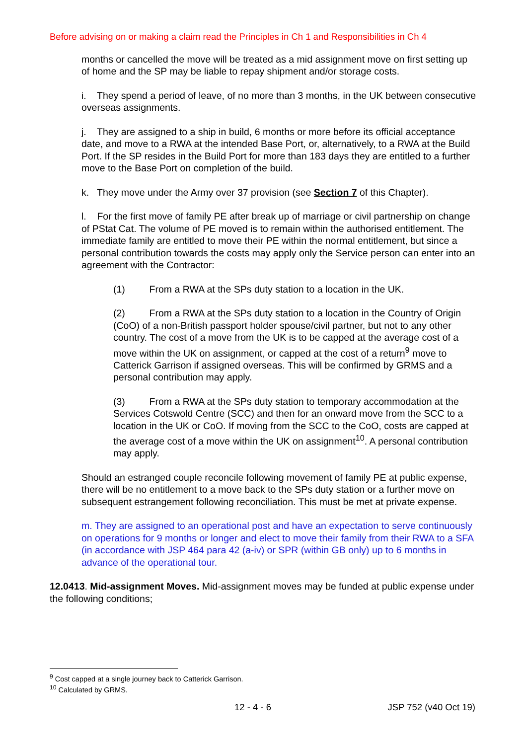Before advising on or making a claim read the Principles in Ch 1 and Responsibilities in Ch 4
months or cancelled the move will be treated as a mid assignment move on first setting up of home and the SP may be liable to repay shipment and/or storage costs.
i. They spend a period of leave, of no more than 3 months, in the UK between consecutive overseas assignments.
j. They are assigned to a ship in build, 6 months or more before its official acceptance date, and move to a RWA at the intended Base Port, or, alternatively, to a RWA at the Build Port. If the SP resides in the Build Port for more than 183 days they are entitled to a further move to the Base Port on completion of the build.
k. They move under the Army over 37 provision (see Section 7 of this Chapter).
l. For the first move of family PE after break up of marriage or civil partnership on change of PStat Cat. The volume of PE moved is to remain within the authorised entitlement. The immediate family are entitled to move their PE within the normal entitlement, but since a personal contribution towards the costs may apply only the Service person can enter into an agreement with the Contractor:
(1) From a RWA at the SPs duty station to a location in the UK.
(2) From a RWA at the SPs duty station to a location in the Country of Origin (CoO) of a non-British passport holder spouse/civil partner, but not to any other country. The cost of a move from the UK is to be capped at the average cost of a move within the UK on assignment, or capped at the cost of a return<sup>9</sup> move to Catterick Garrison if assigned overseas. This will be confirmed by GRMS and a personal contribution may apply.
(3) From a RWA at the SPs duty station to temporary accommodation at the Services Cotswold Centre (SCC) and then for an onward move from the SCC to a location in the UK or CoO. If moving from the SCC to the CoO, costs are capped at the average cost of a move within the UK on assignment<sup>10</sup>. A personal contribution may apply.
Should an estranged couple reconcile following movement of family PE at public expense, there will be no entitlement to a move back to the SPs duty station or a further move on subsequent estrangement following reconciliation. This must be met at private expense.
m. They are assigned to an operational post and have an expectation to serve continuously on operations for 9 months or longer and elect to move their family from their RWA to a SFA (in accordance with JSP 464 para 42 (a-iv) or SPR (within GB only) up to 6 months in advance of the operational tour.
12.0413. Mid-assignment Moves. Mid-assignment moves may be funded at public expense under the following conditions;
<sup>9</sup> Cost capped at a single journey back to Catterick Garrison.
<sup>10</sup> Calculated by GRMS.
12 - 4 - 6 JSP 752 (v40 Oct 19)